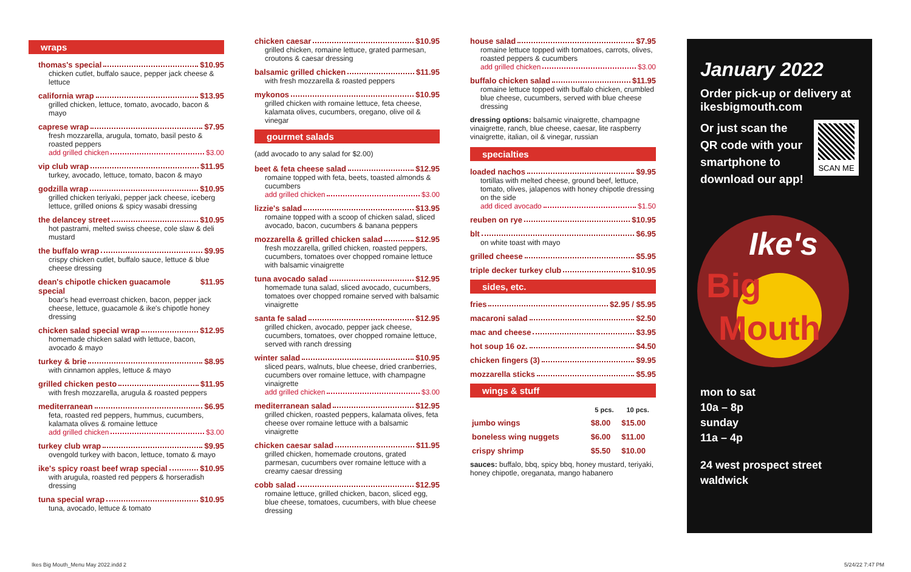wraps
thomas's special $10.95
chicken cutlet, buffalo sauce, pepper jack cheese & lettuce
california wrap $13.95
grilled chicken, lettuce, tomato, avocado, bacon & mayo
caprese wrap $7.95
fresh mozzarella, arugula, tomato, basil pesto & roasted peppers
add grilled chicken $3.00
vip club wrap $11.95
turkey, avocado, lettuce, tomato, bacon & mayo
godzilla wrap $10.95
grilled chicken teriyaki, pepper jack cheese, iceberg lettuce, grilled onions & spicy wasabi dressing
the delancey street $10.95
hot pastrami, melted swiss cheese, cole slaw & deli mustard
the buffalo wrap $9.95
crispy chicken cutlet, buffalo sauce, lettuce & blue cheese dressing
dean's chipotle chicken guacamole special $11.95
boar's head everroast chicken, bacon, pepper jack cheese, lettuce, guacamole & ike's chipotle honey dressing
chicken salad special wrap $12.95
homemade chicken salad with lettuce, bacon, avocado & mayo
turkey & brie $8.95
with cinnamon apples, lettuce & mayo
grilled chicken pesto $11.95
with fresh mozzarella, arugula & roasted peppers
mediterranean $6.95
feta, roasted red peppers, hummus, cucumbers, kalamata olives & romaine lettuce
add grilled chicken $3.00
turkey club wrap $9.95
ovengold turkey with bacon, lettuce, tomato & mayo
ike's spicy roast beef wrap special $10.95
with arugula, roasted red peppers & horseradish dressing
tuna special wrap $10.95
tuna, avocado, lettuce & tomato
chicken caesar $10.95
grilled chicken, romaine lettuce, grated parmesan, croutons & caesar dressing
balsamic grilled chicken $11.95
with fresh mozzarella & roasted peppers
mykonos $10.95
grilled chicken with romaine lettuce, feta cheese, kalamata olives, cucumbers, oregano, olive oil & vinegar
gourmet salads
(add avocado to any salad for $2.00)
beet & feta cheese salad $12.95
romaine topped with feta, beets, toasted almonds & cucumbers
add grilled chicken $3.00
lizzie's salad $13.95
romaine topped with a scoop of chicken salad, sliced avocado, bacon, cucumbers & banana peppers
mozzarella & grilled chicken salad $12.95
fresh mozzarella, grilled chicken, roasted peppers, cucumbers, tomatoes over chopped romaine lettuce with balsamic vinaigrette
tuna avocado salad $12.95
homemade tuna salad, sliced avocado, cucumbers, tomatoes over chopped romaine served with balsamic vinaigrette
santa fe salad $12.95
grilled chicken, avocado, pepper jack cheese, cucumbers, tomatoes, over chopped romaine lettuce, served with ranch dressing
winter salad $10.95
sliced pears, walnuts, blue cheese, dried cranberries, cucumbers over romaine lettuce, with champagne vinaigrette
add grilled chicken $3.00
mediterranean salad $12.95
grilled chicken, roasted peppers, kalamata olives, feta cheese over romaine lettuce with a balsamic vinaigrette
chicken caesar salad $11.95
grilled chicken, homemade croutons, grated parmesan, cucumbers over romaine lettuce with a creamy caesar dressing
cobb salad $12.95
romaine lettuce, grilled chicken, bacon, sliced egg, blue cheese, tomatoes, cucumbers, with blue cheese dressing
house salad $7.95
romaine lettuce topped with tomatoes, carrots, olives, roasted peppers & cucumbers
add grilled chicken $3.00
buffalo chicken salad $11.95
romaine lettuce topped with buffalo chicken, crumbled blue cheese, cucumbers, served with blue cheese dressing
dressing options: balsamic vinaigrette, champagne vinaigrette, ranch, blue cheese, caesar, lite raspberry vinaigrette, italian, oil & vinegar, russian
specialties
loaded nachos $9.95
tortillas with melted cheese, ground beef, lettuce, tomato, olives, jalapenos with honey chipotle dressing on the side
add diced avocado $1.50
reuben on rye $10.95
blt $6.95
on white toast with mayo
grilled cheese $5.95
triple decker turkey club $10.95
sides, etc.
fries $2.95 / $5.95
macaroni salad $2.50
mac and cheese $3.95
hot soup 16 oz. $4.50
chicken fingers (3) $9.95
mozzarella sticks $5.95
wings & stuff
| | 5 pcs. | 10 pcs. |
| --- | --- | --- |
| jumbo wings | $8.00 | $15.00 |
| boneless wing nuggets | $6.00 | $11.00 |
| crispy shrimp | $5.50 | $10.00 |
sauces: buffalo, bbq, spicy bbq, honey mustard, teriyaki, honey chipotle, oreganata, mango habanero
January 2022
Order pick-up or delivery at ikesbigmouth.com
Or just scan the QR code with your smartphone to download our app!
SCAN ME
Ike's
Big
Mouth
mon to sat
10a – 8p
sunday
11a – 4p
24 west prospect street
waldwick
Ikes Big Mouth_Menu May 2022.indd 2
5/24/22 7:47 PM